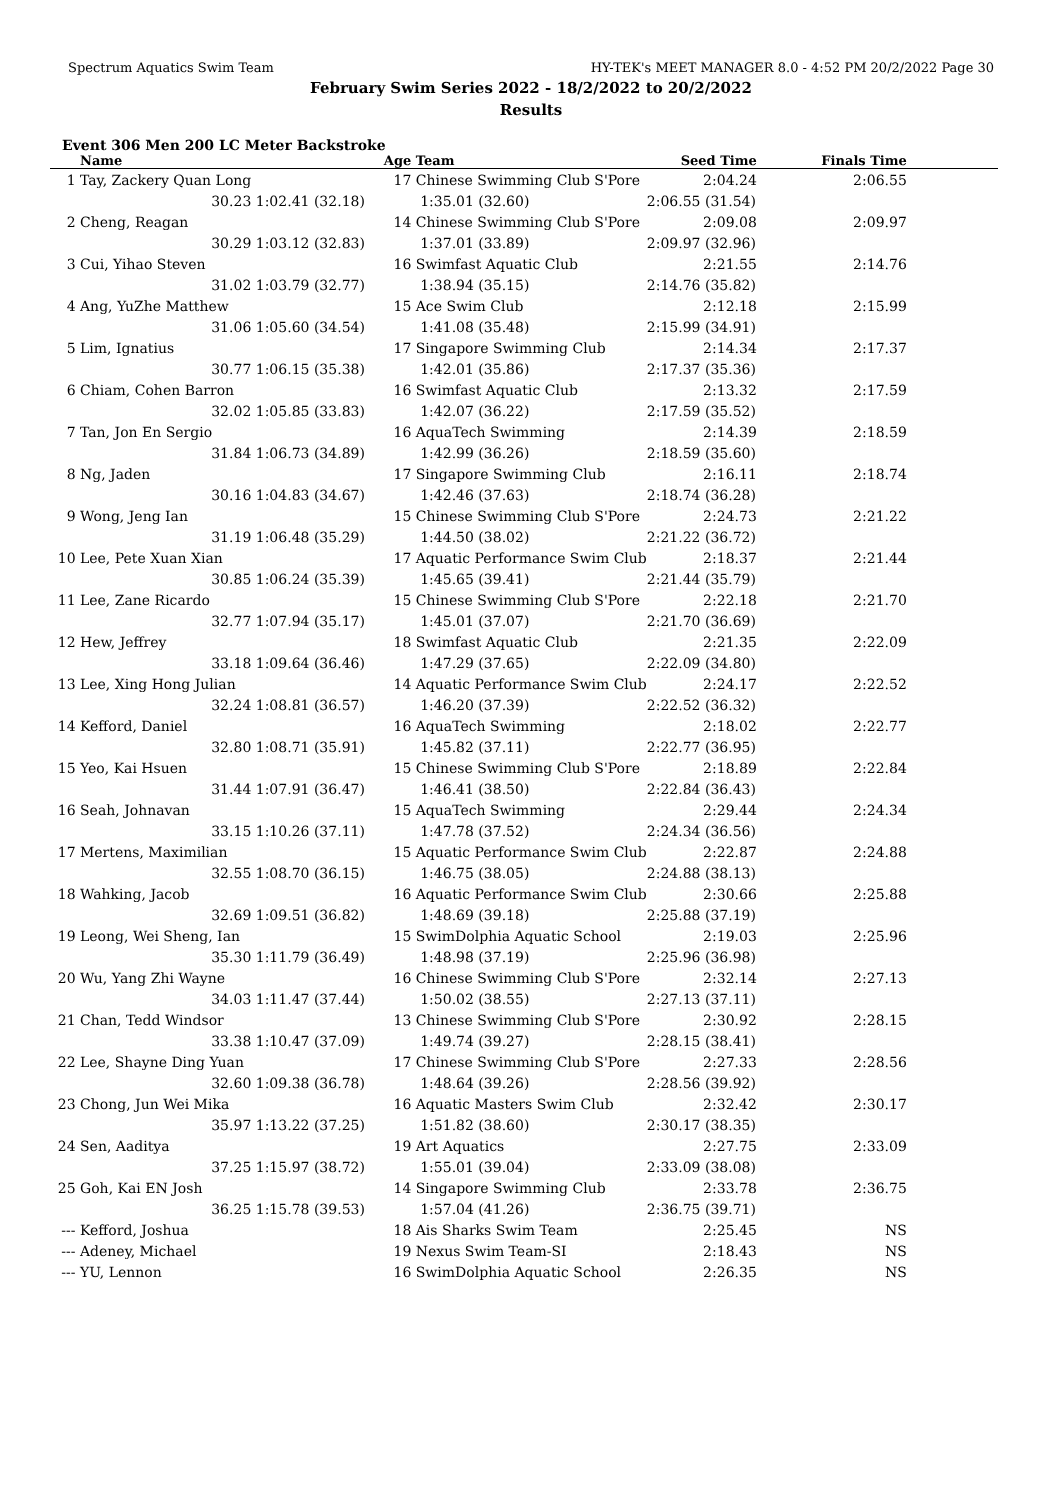Spectrum Aquatics Swim Team HY-TEK's MEET MANAGER 8.0 - 4:52 PM 20/2/2022 Page 30
February Swim Series 2022 - 18/2/2022 to 20/2/2022
Results
Event 306 Men 200 LC Meter Backstroke
| | Name | | Age | Team | Seed Time | Finals Time | |
| --- | --- | --- | --- | --- | --- | --- | --- |
| 1 | Tay, Zackery Quan Long | | 17 | Chinese Swimming Club S'Pore | 2:04.24 | 2:06.55 | |
| | 30.23 | 1:02.41 (32.18) | | 1:35.01 (32.60) | 2:06.55 (31.54) | | |
| 2 | Cheng, Reagan | | 14 | Chinese Swimming Club S'Pore | 2:09.08 | 2:09.97 | |
| | 30.29 | 1:03.12 (32.83) | | 1:37.01 (33.89) | 2:09.97 (32.96) | | |
| 3 | Cui, Yihao Steven | | 16 | Swimfast Aquatic Club | 2:21.55 | 2:14.76 | |
| | 31.02 | 1:03.79 (32.77) | | 1:38.94 (35.15) | 2:14.76 (35.82) | | |
| 4 | Ang, YuZhe Matthew | | 15 | Ace Swim Club | 2:12.18 | 2:15.99 | |
| | 31.06 | 1:05.60 (34.54) | | 1:41.08 (35.48) | 2:15.99 (34.91) | | |
| 5 | Lim, Ignatius | | 17 | Singapore Swimming Club | 2:14.34 | 2:17.37 | |
| | 30.77 | 1:06.15 (35.38) | | 1:42.01 (35.86) | 2:17.37 (35.36) | | |
| 6 | Chiam, Cohen Barron | | 16 | Swimfast Aquatic Club | 2:13.32 | 2:17.59 | |
| | 32.02 | 1:05.85 (33.83) | | 1:42.07 (36.22) | 2:17.59 (35.52) | | |
| 7 | Tan, Jon En Sergio | | 16 | AquaTech Swimming | 2:14.39 | 2:18.59 | |
| | 31.84 | 1:06.73 (34.89) | | 1:42.99 (36.26) | 2:18.59 (35.60) | | |
| 8 | Ng, Jaden | | 17 | Singapore Swimming Club | 2:16.11 | 2:18.74 | |
| | 30.16 | 1:04.83 (34.67) | | 1:42.46 (37.63) | 2:18.74 (36.28) | | |
| 9 | Wong, Jeng Ian | | 15 | Chinese Swimming Club S'Pore | 2:24.73 | 2:21.22 | |
| | 31.19 | 1:06.48 (35.29) | | 1:44.50 (38.02) | 2:21.22 (36.72) | | |
| 10 | Lee, Pete Xuan Xian | | 17 | Aquatic Performance Swim Club | 2:18.37 | 2:21.44 | |
| | 30.85 | 1:06.24 (35.39) | | 1:45.65 (39.41) | 2:21.44 (35.79) | | |
| 11 | Lee, Zane Ricardo | | 15 | Chinese Swimming Club S'Pore | 2:22.18 | 2:21.70 | |
| | 32.77 | 1:07.94 (35.17) | | 1:45.01 (37.07) | 2:21.70 (36.69) | | |
| 12 | Hew, Jeffrey | | 18 | Swimfast Aquatic Club | 2:21.35 | 2:22.09 | |
| | 33.18 | 1:09.64 (36.46) | | 1:47.29 (37.65) | 2:22.09 (34.80) | | |
| 13 | Lee, Xing Hong Julian | | 14 | Aquatic Performance Swim Club | 2:24.17 | 2:22.52 | |
| | 32.24 | 1:08.81 (36.57) | | 1:46.20 (37.39) | 2:22.52 (36.32) | | |
| 14 | Kefford, Daniel | | 16 | AquaTech Swimming | 2:18.02 | 2:22.77 | |
| | 32.80 | 1:08.71 (35.91) | | 1:45.82 (37.11) | 2:22.77 (36.95) | | |
| 15 | Yeo, Kai Hsuen | | 15 | Chinese Swimming Club S'Pore | 2:18.89 | 2:22.84 | |
| | 31.44 | 1:07.91 (36.47) | | 1:46.41 (38.50) | 2:22.84 (36.43) | | |
| 16 | Seah, Johnavan | | 15 | AquaTech Swimming | 2:29.44 | 2:24.34 | |
| | 33.15 | 1:10.26 (37.11) | | 1:47.78 (37.52) | 2:24.34 (36.56) | | |
| 17 | Mertens, Maximilian | | 15 | Aquatic Performance Swim Club | 2:22.87 | 2:24.88 | |
| | 32.55 | 1:08.70 (36.15) | | 1:46.75 (38.05) | 2:24.88 (38.13) | | |
| 18 | Wahking, Jacob | | 16 | Aquatic Performance Swim Club | 2:30.66 | 2:25.88 | |
| | 32.69 | 1:09.51 (36.82) | | 1:48.69 (39.18) | 2:25.88 (37.19) | | |
| 19 | Leong, Wei Sheng, Ian | | 15 | SwimDolphia Aquatic School | 2:19.03 | 2:25.96 | |
| | 35.30 | 1:11.79 (36.49) | | 1:48.98 (37.19) | 2:25.96 (36.98) | | |
| 20 | Wu, Yang Zhi Wayne | | 16 | Chinese Swimming Club S'Pore | 2:32.14 | 2:27.13 | |
| | 34.03 | 1:11.47 (37.44) | | 1:50.02 (38.55) | 2:27.13 (37.11) | | |
| 21 | Chan, Tedd Windsor | | 13 | Chinese Swimming Club S'Pore | 2:30.92 | 2:28.15 | |
| | 33.38 | 1:10.47 (37.09) | | 1:49.74 (39.27) | 2:28.15 (38.41) | | |
| 22 | Lee, Shayne Ding Yuan | | 17 | Chinese Swimming Club S'Pore | 2:27.33 | 2:28.56 | |
| | 32.60 | 1:09.38 (36.78) | | 1:48.64 (39.26) | 2:28.56 (39.92) | | |
| 23 | Chong, Jun Wei Mika | | 16 | Aquatic Masters Swim Club | 2:32.42 | 2:30.17 | |
| | 35.97 | 1:13.22 (37.25) | | 1:51.82 (38.60) | 2:30.17 (38.35) | | |
| 24 | Sen, Aaditya | | 19 | Art Aquatics | 2:27.75 | 2:33.09 | |
| | 37.25 | 1:15.97 (38.72) | | 1:55.01 (39.04) | 2:33.09 (38.08) | | |
| 25 | Goh, Kai EN Josh | | 14 | Singapore Swimming Club | 2:33.78 | 2:36.75 | |
| | 36.25 | 1:15.78 (39.53) | | 1:57.04 (41.26) | 2:36.75 (39.71) | | |
| --- | Kefford, Joshua | | 18 | Ais Sharks Swim Team | 2:25.45 | NS | |
| --- | Adeney, Michael | | 19 | Nexus Swim Team-SI | 2:18.43 | NS | |
| --- | YU, Lennon | | 16 | SwimDolphia Aquatic School | 2:26.35 | NS | |